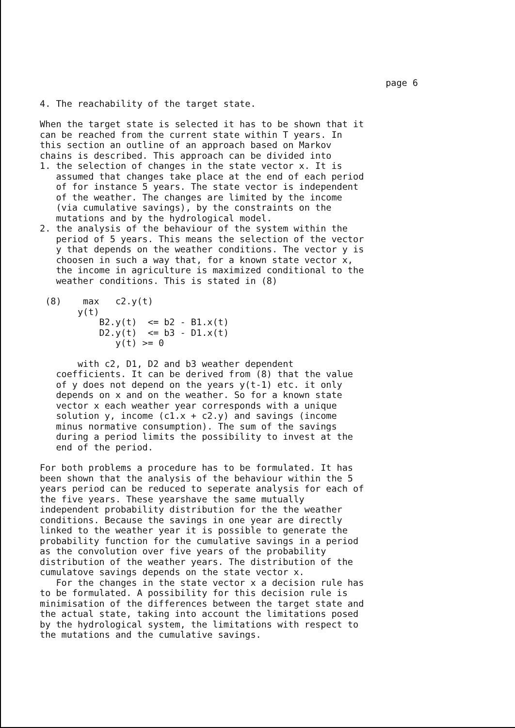page 6
4. The reachability of the target state.
When the target state is selected it has to be shown that it can be reached from the current state within T years. In this section an outline of an approach based on Markov chains is described. This approach can be divided into 1. the selection of changes in the state vector x. It is assumed that changes take place at the end of each period of for instance 5 years. The state vector is independent of the weather. The changes are limited by the income (via cumulative savings), by the constraints on the mutations and by the hydrological model. 2. the analysis of the behaviour of the system within the period of 5 years. This means the selection of the vector y that depends on the weather conditions. The vector y is choosen in such a way that, for a known state vector x, the income in agriculture is maximized conditional to the weather conditions. This is stated in (8)
(8) max c2.y(t) y(t) B2.y(t) <= b2 - B1.x(t) D2.y(t) <= b3 - D1.x(t) y(t) >= 0
with c2, D1, D2 and b3 weather dependent coefficients. It can be derived from (8) that the value of y does not depend on the years y(t-1) etc. it only depends on x and on the weather. So for a known state vector x each weather year corresponds with a unique solution y, income (c1.x + c2.y) and savings (income minus normative consumption). The sum of the savings during a period limits the possibility to invest at the end of the period.
For both problems a procedure has to be formulated. It has been shown that the analysis of the behaviour within the 5 years period can be reduced to seperate analysis for each of the five years. These yearshave the same mutually independent probability distribution for the the weather conditions. Because the savings in one year are directly linked to the weather year it is possible to generate the probability function for the cumulative savings in a period as the convolution over five years of the probability distribution of the weather years. The distribution of the cumulatove savings depends on the state vector x. For the changes in the state vector x a decision rule has to be formulated. A possibility for this decision rule is minimisation of the differences between the target state and the actual state, taking into account the limitations posed by the hydrological system, the limitations with respect to the mutations and the cumulative savings.